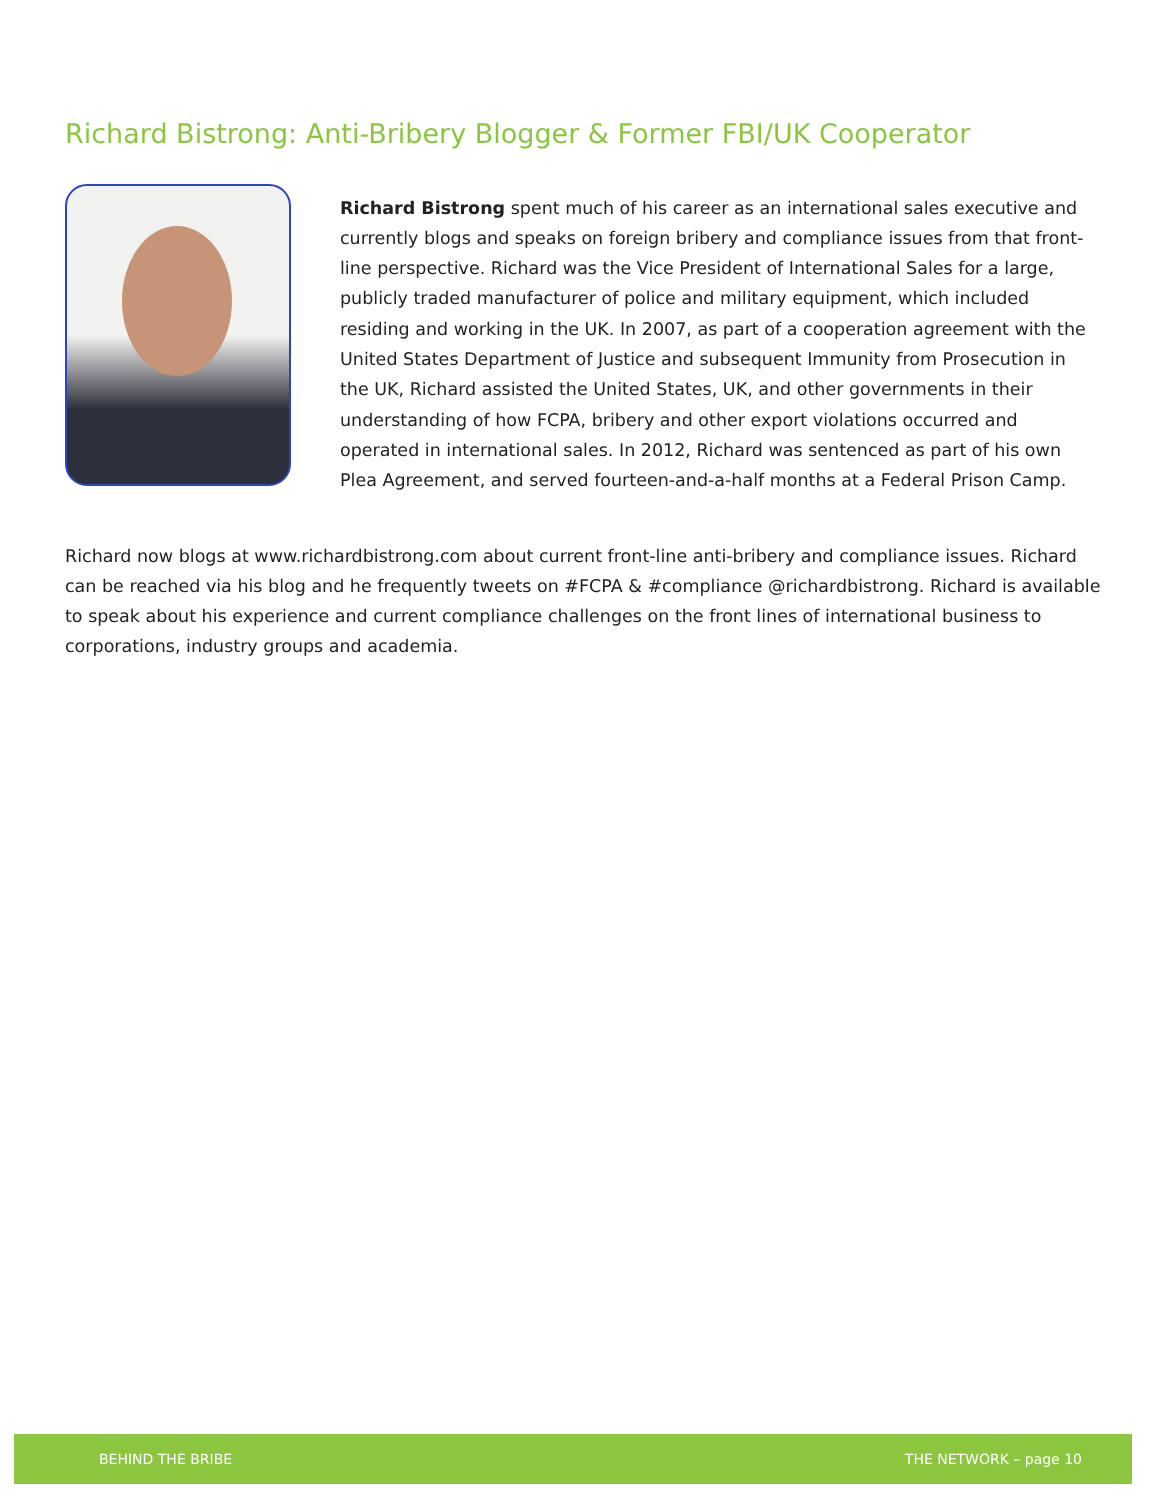Richard Bistrong: Anti-Bribery Blogger & Former FBI/UK Cooperator
Richard Bistrong spent much of his career as an international sales executive and currently blogs and speaks on foreign bribery and compliance issues from that front-line perspective. Richard was the Vice President of International Sales for a large, publicly traded manufacturer of police and military equipment, which included residing and working in the UK. In 2007, as part of a cooperation agreement with the United States Department of Justice and subsequent Immunity from Prosecution in the UK, Richard assisted the United States, UK, and other governments in their understanding of how FCPA, bribery and other export violations occurred and operated in international sales. In 2012, Richard was sentenced as part of his own Plea Agreement, and served fourteen-and-a-half months at a Federal Prison Camp.
Richard now blogs at www.richardbistrong.com about current front-line anti-bribery and compliance issues. Richard can be reached via his blog and he frequently tweets on #FCPA & #compliance @richardbistrong. Richard is available to speak about his experience and current compliance challenges on the front lines of international business to corporations, industry groups and academia.
BEHIND THE BRIBE THE NETWORK – page 10